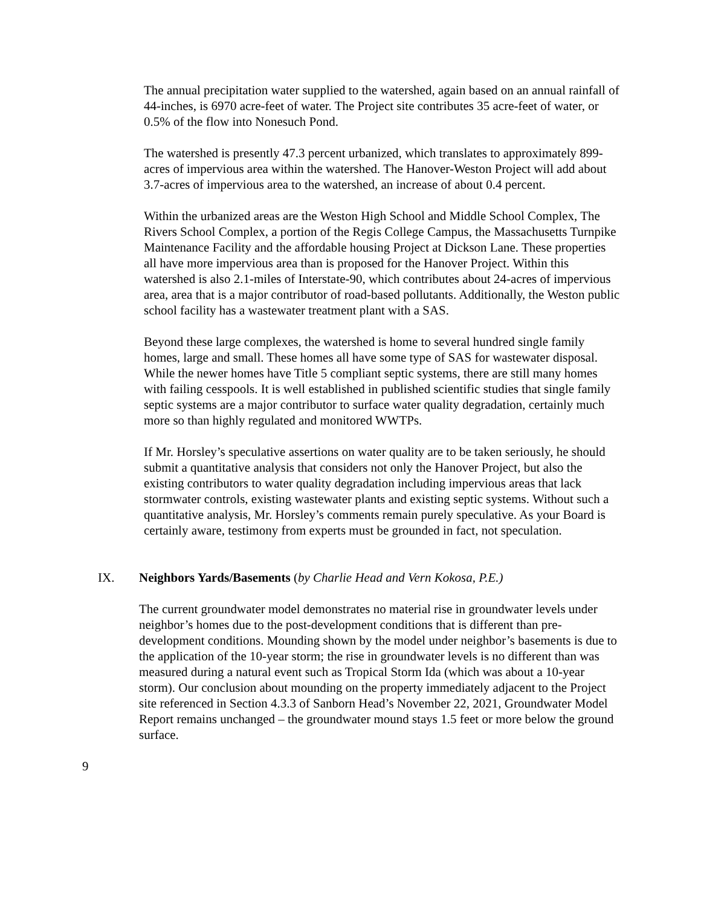The annual precipitation water supplied to the watershed, again based on an annual rainfall of 44-inches, is 6970 acre-feet of water. The Project site contributes 35 acre-feet of water, or 0.5% of the flow into Nonesuch Pond.
The watershed is presently 47.3 percent urbanized, which translates to approximately 899-acres of impervious area within the watershed. The Hanover-Weston Project will add about 3.7-acres of impervious area to the watershed, an increase of about 0.4 percent.
Within the urbanized areas are the Weston High School and Middle School Complex, The Rivers School Complex, a portion of the Regis College Campus, the Massachusetts Turnpike Maintenance Facility and the affordable housing Project at Dickson Lane. These properties all have more impervious area than is proposed for the Hanover Project. Within this watershed is also 2.1-miles of Interstate-90, which contributes about 24-acres of impervious area, area that is a major contributor of road-based pollutants. Additionally, the Weston public school facility has a wastewater treatment plant with a SAS.
Beyond these large complexes, the watershed is home to several hundred single family homes, large and small. These homes all have some type of SAS for wastewater disposal. While the newer homes have Title 5 compliant septic systems, there are still many homes with failing cesspools. It is well established in published scientific studies that single family septic systems are a major contributor to surface water quality degradation, certainly much more so than highly regulated and monitored WWTPs.
If Mr. Horsley’s speculative assertions on water quality are to be taken seriously, he should submit a quantitative analysis that considers not only the Hanover Project, but also the existing contributors to water quality degradation including impervious areas that lack stormwater controls, existing wastewater plants and existing septic systems. Without such a quantitative analysis, Mr. Horsley’s comments remain purely speculative. As your Board is certainly aware, testimony from experts must be grounded in fact, not speculation.
IX. Neighbors Yards/Basements (by Charlie Head and Vern Kokosa, P.E.)
The current groundwater model demonstrates no material rise in groundwater levels under neighbor’s homes due to the post-development conditions that is different than pre-development conditions. Mounding shown by the model under neighbor’s basements is due to the application of the 10-year storm; the rise in groundwater levels is no different than was measured during a natural event such as Tropical Storm Ida (which was about a 10-year storm). Our conclusion about mounding on the property immediately adjacent to the Project site referenced in Section 4.3.3 of Sanborn Head’s November 22, 2021, Groundwater Model Report remains unchanged – the groundwater mound stays 1.5 feet or more below the ground surface.
9